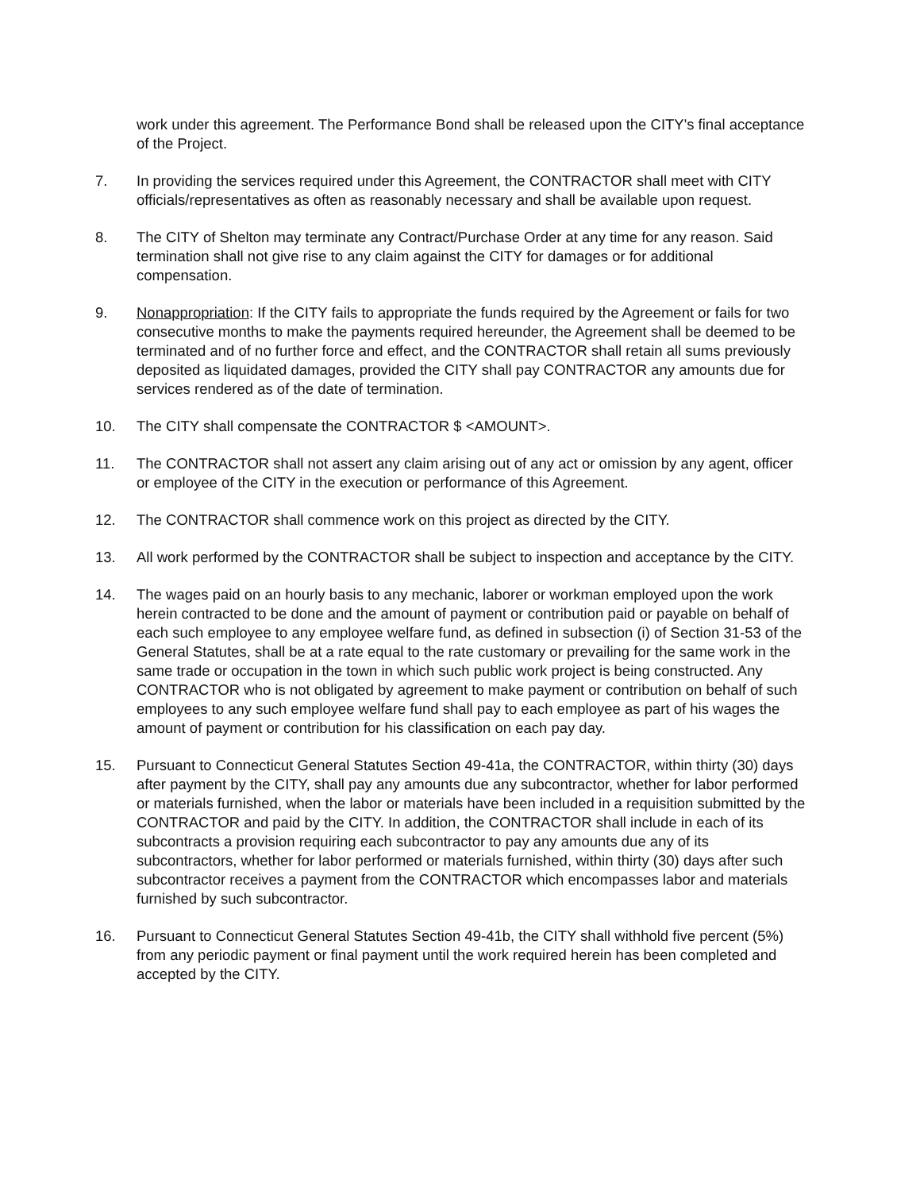work under this agreement. The Performance Bond shall be released upon the CITY's final acceptance of the Project.
7. In providing the services required under this Agreement, the CONTRACTOR shall meet with CITY officials/representatives as often as reasonably necessary and shall be available upon request.
8. The CITY of Shelton may terminate any Contract/Purchase Order at any time for any reason. Said termination shall not give rise to any claim against the CITY for damages or for additional compensation.
9. Nonappropriation: If the CITY fails to appropriate the funds required by the Agreement or fails for two consecutive months to make the payments required hereunder, the Agreement shall be deemed to be terminated and of no further force and effect, and the CONTRACTOR shall retain all sums previously deposited as liquidated damages, provided the CITY shall pay CONTRACTOR any amounts due for services rendered as of the date of termination.
10. The CITY shall compensate the CONTRACTOR $ <AMOUNT>.
11. The CONTRACTOR shall not assert any claim arising out of any act or omission by any agent, officer or employee of the CITY in the execution or performance of this Agreement.
12. The CONTRACTOR shall commence work on this project as directed by the CITY.
13. All work performed by the CONTRACTOR shall be subject to inspection and acceptance by the CITY.
14. The wages paid on an hourly basis to any mechanic, laborer or workman employed upon the work herein contracted to be done and the amount of payment or contribution paid or payable on behalf of each such employee to any employee welfare fund, as defined in subsection (i) of Section 31-53 of the General Statutes, shall be at a rate equal to the rate customary or prevailing for the same work in the same trade or occupation in the town in which such public work project is being constructed. Any CONTRACTOR who is not obligated by agreement to make payment or contribution on behalf of such employees to any such employee welfare fund shall pay to each employee as part of his wages the amount of payment or contribution for his classification on each pay day.
15. Pursuant to Connecticut General Statutes Section 49-41a, the CONTRACTOR, within thirty (30) days after payment by the CITY, shall pay any amounts due any subcontractor, whether for labor performed or materials furnished, when the labor or materials have been included in a requisition submitted by the CONTRACTOR and paid by the CITY. In addition, the CONTRACTOR shall include in each of its subcontracts a provision requiring each subcontractor to pay any amounts due any of its subcontractors, whether for labor performed or materials furnished, within thirty (30) days after such subcontractor receives a payment from the CONTRACTOR which encompasses labor and materials furnished by such subcontractor.
16. Pursuant to Connecticut General Statutes Section 49-41b, the CITY shall withhold five percent (5%) from any periodic payment or final payment until the work required herein has been completed and accepted by the CITY.